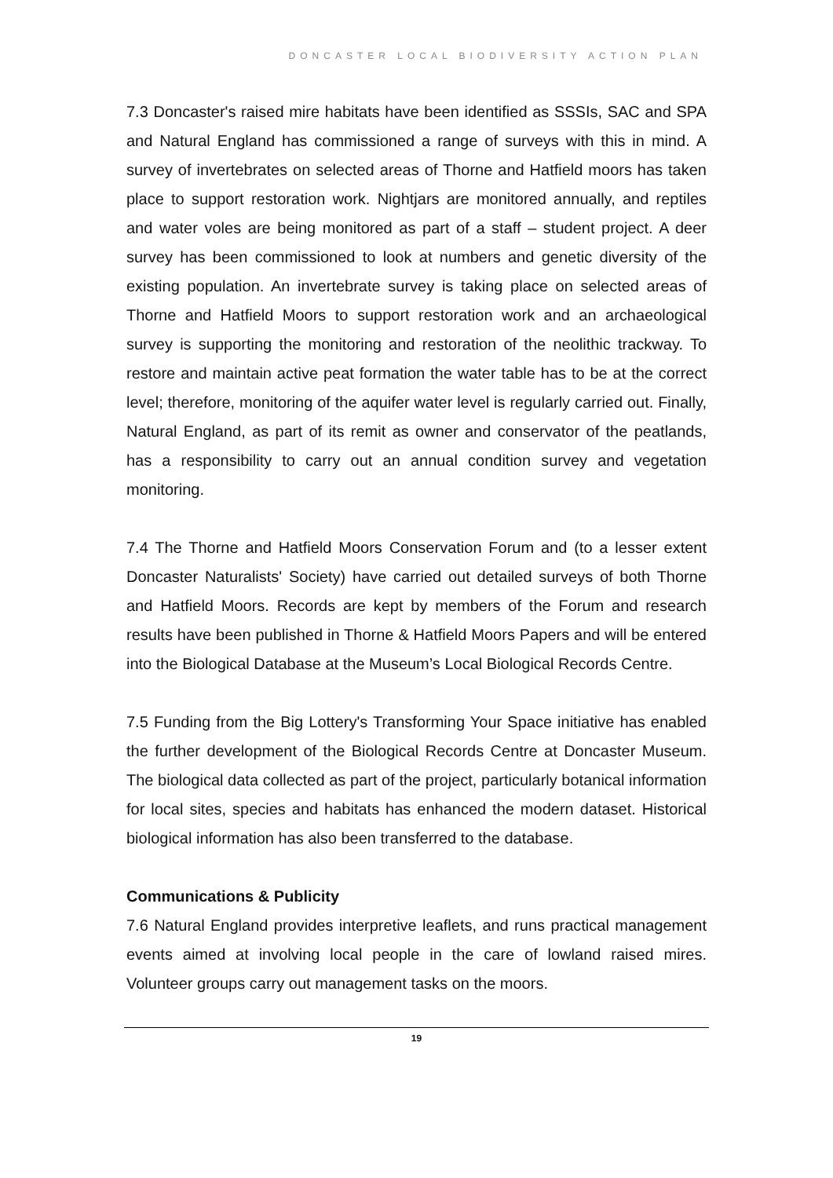DONCASTER LOCAL BIODIVERSITY ACTION PLAN
7.3 Doncaster's raised mire habitats have been identified as SSSIs, SAC and SPA and Natural England has commissioned a range of surveys with this in mind. A survey of invertebrates on selected areas of Thorne and Hatfield moors has taken place to support restoration work. Nightjars are monitored annually, and reptiles and water voles are being monitored as part of a staff – student project. A deer survey has been commissioned to look at numbers and genetic diversity of the existing population. An invertebrate survey is taking place on selected areas of Thorne and Hatfield Moors to support restoration work and an archaeological survey is supporting the monitoring and restoration of the neolithic trackway. To restore and maintain active peat formation the water table has to be at the correct level; therefore, monitoring of the aquifer water level is regularly carried out. Finally, Natural England, as part of its remit as owner and conservator of the peatlands, has a responsibility to carry out an annual condition survey and vegetation monitoring.
7.4 The Thorne and Hatfield Moors Conservation Forum and (to a lesser extent Doncaster Naturalists' Society) have carried out detailed surveys of both Thorne and Hatfield Moors. Records are kept by members of the Forum and research results have been published in Thorne & Hatfield Moors Papers and will be entered into the Biological Database at the Museum’s Local Biological Records Centre.
7.5 Funding from the Big Lottery's Transforming Your Space initiative has enabled the further development of the Biological Records Centre at Doncaster Museum. The biological data collected as part of the project, particularly botanical information for local sites, species and habitats has enhanced the modern dataset. Historical biological information has also been transferred to the database.
Communications & Publicity
7.6 Natural England provides interpretive leaflets, and runs practical management events aimed at involving local people in the care of lowland raised mires. Volunteer groups carry out management tasks on the moors.
19